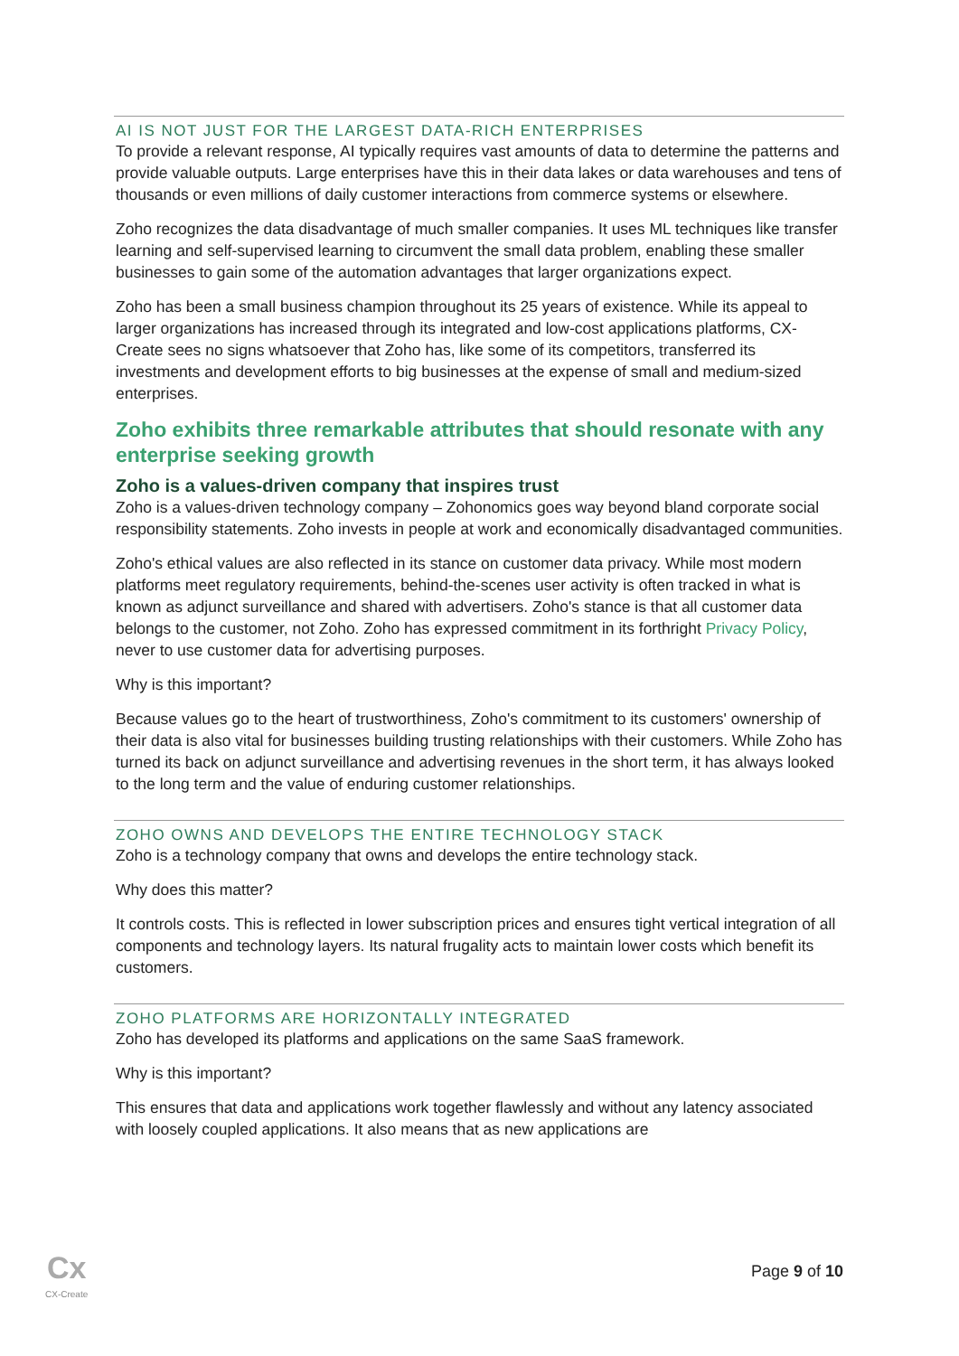AI IS NOT JUST FOR THE LARGEST DATA-RICH ENTERPRISES
To provide a relevant response, AI typically requires vast amounts of data to determine the patterns and provide valuable outputs. Large enterprises have this in their data lakes or data warehouses and tens of thousands or even millions of daily customer interactions from commerce systems or elsewhere.
Zoho recognizes the data disadvantage of much smaller companies. It uses ML techniques like transfer learning and self-supervised learning to circumvent the small data problem, enabling these smaller businesses to gain some of the automation advantages that larger organizations expect.
Zoho has been a small business champion throughout its 25 years of existence. While its appeal to larger organizations has increased through its integrated and low-cost applications platforms, CX-Create sees no signs whatsoever that Zoho has, like some of its competitors, transferred its investments and development efforts to big businesses at the expense of small and medium-sized enterprises.
Zoho exhibits three remarkable attributes that should resonate with any enterprise seeking growth
Zoho is a values-driven company that inspires trust
Zoho is a values-driven technology company – Zohonomics goes way beyond bland corporate social responsibility statements. Zoho invests in people at work and economically disadvantaged communities.
Zoho's ethical values are also reflected in its stance on customer data privacy. While most modern platforms meet regulatory requirements, behind-the-scenes user activity is often tracked in what is known as adjunct surveillance and shared with advertisers. Zoho's stance is that all customer data belongs to the customer, not Zoho. Zoho has expressed commitment in its forthright Privacy Policy, never to use customer data for advertising purposes.
Why is this important?
Because values go to the heart of trustworthiness, Zoho's commitment to its customers' ownership of their data is also vital for businesses building trusting relationships with their customers. While Zoho has turned its back on adjunct surveillance and advertising revenues in the short term, it has always looked to the long term and the value of enduring customer relationships.
ZOHO OWNS AND DEVELOPS THE ENTIRE TECHNOLOGY STACK
Zoho is a technology company that owns and develops the entire technology stack.
Why does this matter?
It controls costs. This is reflected in lower subscription prices and ensures tight vertical integration of all components and technology layers. Its natural frugality acts to maintain lower costs which benefit its customers.
ZOHO PLATFORMS ARE HORIZONTALLY INTEGRATED
Zoho has developed its platforms and applications on the same SaaS framework.
Why is this important?
This ensures that data and applications work together flawlessly and without any latency associated with loosely coupled applications. It also means that as new applications are
Cx
CX-Create
Page 9 of 10